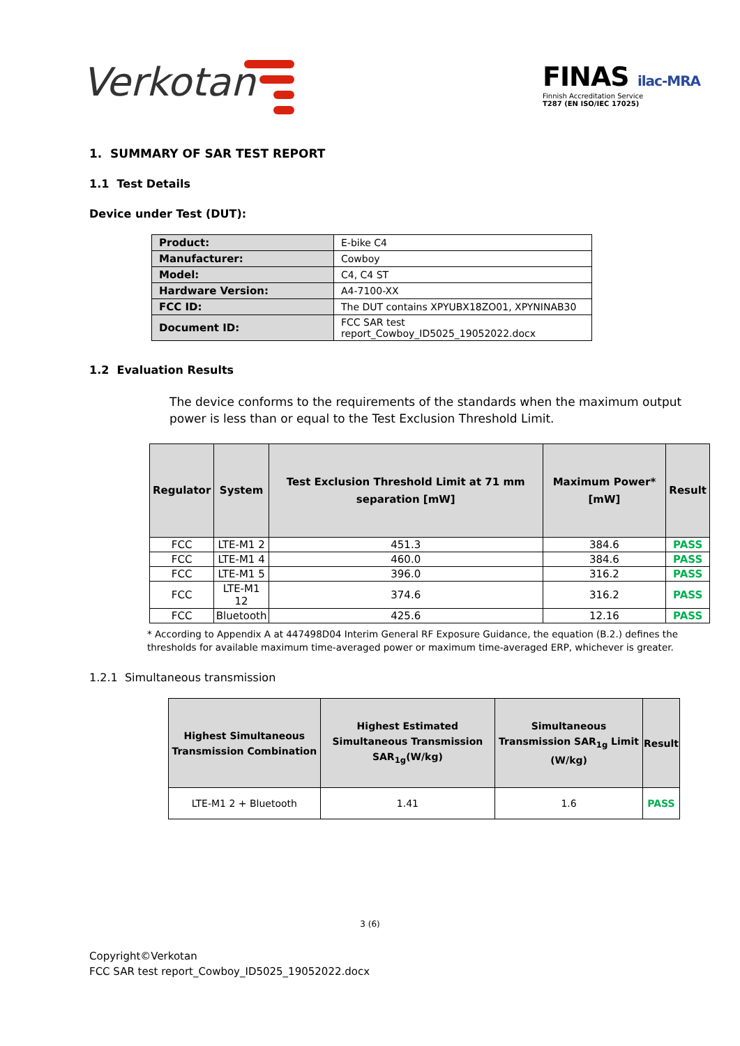Verkotan
FINAS ilac-MRA
Finnish Accreditation Service
T287 (EN ISO/IEC 17025)
1. SUMMARY OF SAR TEST REPORT
1.1 Test Details
Device under Test (DUT):
| Product: | E-bike C4 |
| Manufacturer: | Cowboy |
| Model: | C4, C4 ST |
| Hardware Version: | A4-7100-XX |
| FCC ID: | The DUT contains XPYUBX18ZO01, XPYNINAB30 |
| Document ID: | FCC SAR test report_Cowboy_ID5025_19052022.docx |
1.2 Evaluation Results
The device conforms to the requirements of the standards when the maximum output power is less than or equal to the Test Exclusion Threshold Limit.
| Regulator | System | Test Exclusion Threshold Limit at 71 mm separation [mW] | Maximum Power* [mW] | Result |
| --- | --- | --- | --- | --- |
| FCC | LTE-M1 2 | 451.3 | 384.6 | PASS |
| FCC | LTE-M1 4 | 460.0 | 384.6 | PASS |
| FCC | LTE-M1 5 | 396.0 | 316.2 | PASS |
| FCC | LTE-M1 12 | 374.6 | 316.2 | PASS |
| FCC | Bluetooth | 425.6 | 12.16 | PASS |
* According to Appendix A at 447498D04 Interim General RF Exposure Guidance, the equation (B.2.) defines the thresholds for available maximum time-averaged power or maximum time-averaged ERP, whichever is greater.
1.2.1 Simultaneous transmission
| Highest Simultaneous Transmission Combination | Highest Estimated Simultaneous Transmission SAR<sub>1g</sub>(W/kg) | Simultaneous Transmission SAR<sub>1g</sub> Limit (W/kg) | Result |
| --- | --- | --- | --- |
| LTE-M1 2 + Bluetooth | 1.41 | 1.6 | PASS |
3 (6)
Copyright©Verkotan
FCC SAR test report_Cowboy_ID5025_19052022.docx